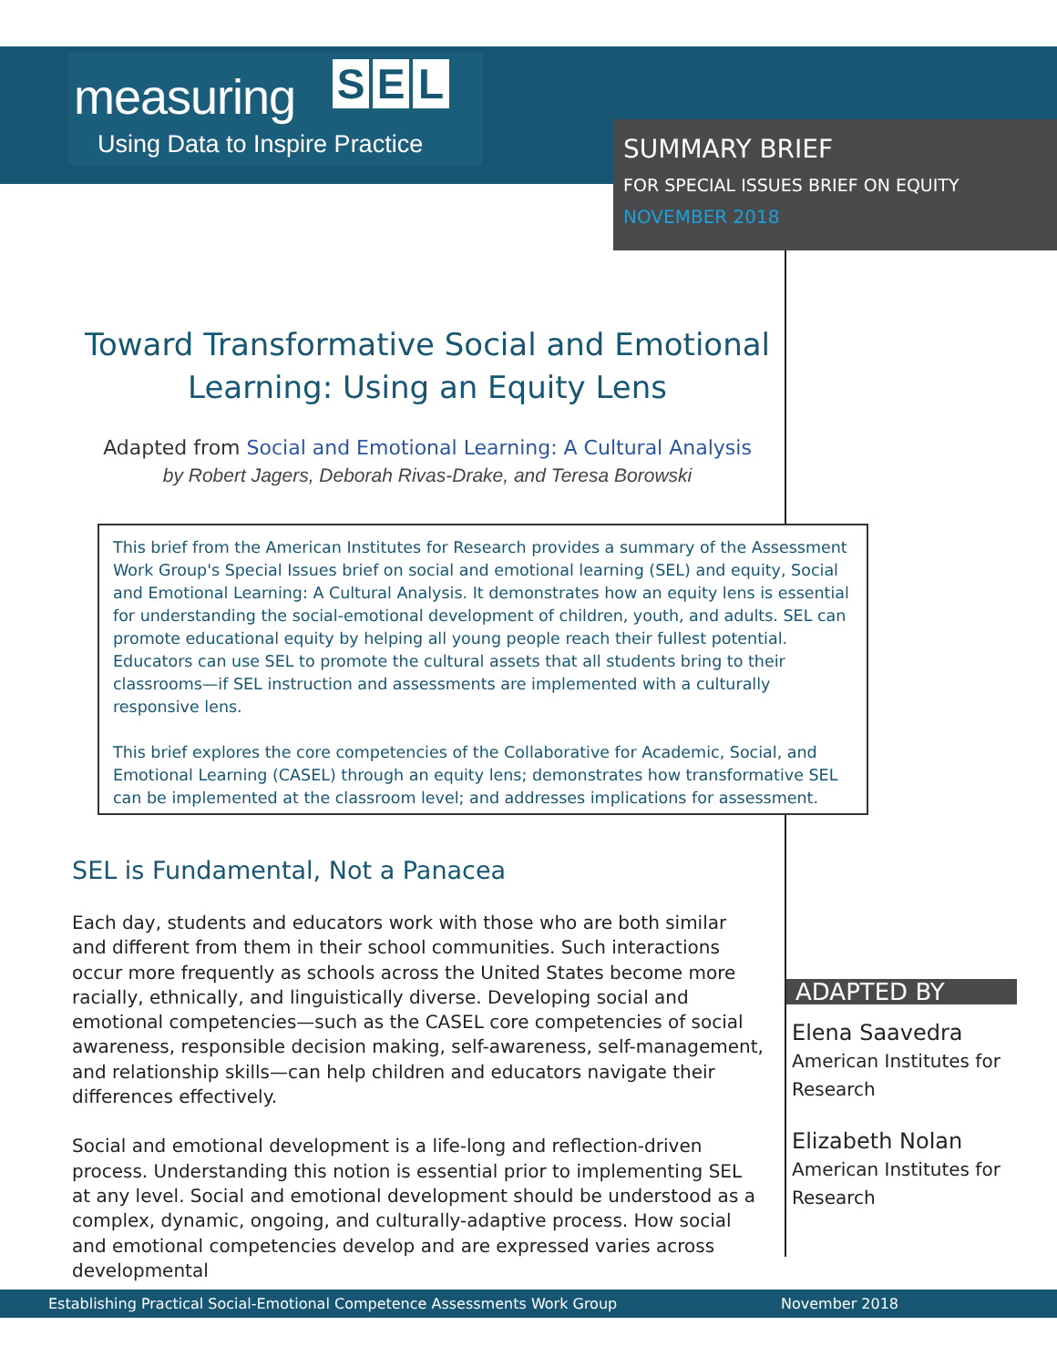measuring S E L
Using Data to Inspire Practice
SUMMARY BRIEF
FOR SPECIAL ISSUES BRIEF ON EQUITY
NOVEMBER 2018
Toward Transformative Social and Emotional Learning: Using an Equity Lens
Adapted from Social and Emotional Learning: A Cultural Analysis
by Robert Jagers, Deborah Rivas-Drake, and Teresa Borowski
This brief from the American Institutes for Research provides a summary of the Assessment Work Group's Special Issues brief on social and emotional learning (SEL) and equity, Social and Emotional Learning: A Cultural Analysis. It demonstrates how an equity lens is essential for understanding the social-emotional development of children, youth, and adults. SEL can promote educational equity by helping all young people reach their fullest potential. Educators can use SEL to promote the cultural assets that all students bring to their classrooms—if SEL instruction and assessments are implemented with a culturally responsive lens.
This brief explores the core competencies of the Collaborative for Academic, Social, and Emotional Learning (CASEL) through an equity lens; demonstrates how transformative SEL can be implemented at the classroom level; and addresses implications for assessment.
SEL is Fundamental, Not a Panacea
Each day, students and educators work with those who are both similar and different from them in their school communities. Such interactions occur more frequently as schools across the United States become more racially, ethnically, and linguistically diverse. Developing social and emotional competencies—such as the CASEL core competencies of social awareness, responsible decision making, self-awareness, self-management, and relationship skills—can help children and educators navigate their differences effectively.
Social and emotional development is a life-long and reflection-driven process. Understanding this notion is essential prior to implementing SEL at any level. Social and emotional development should be understood as a complex, dynamic, ongoing, and culturally-adaptive process. How social and emotional competencies develop and are expressed varies across developmental
ADAPTED BY
Elena Saavedra
American Institutes for Research
Elizabeth Nolan
American Institutes for Research
Establishing Practical Social-Emotional Competence Assessments Work Group November 2018